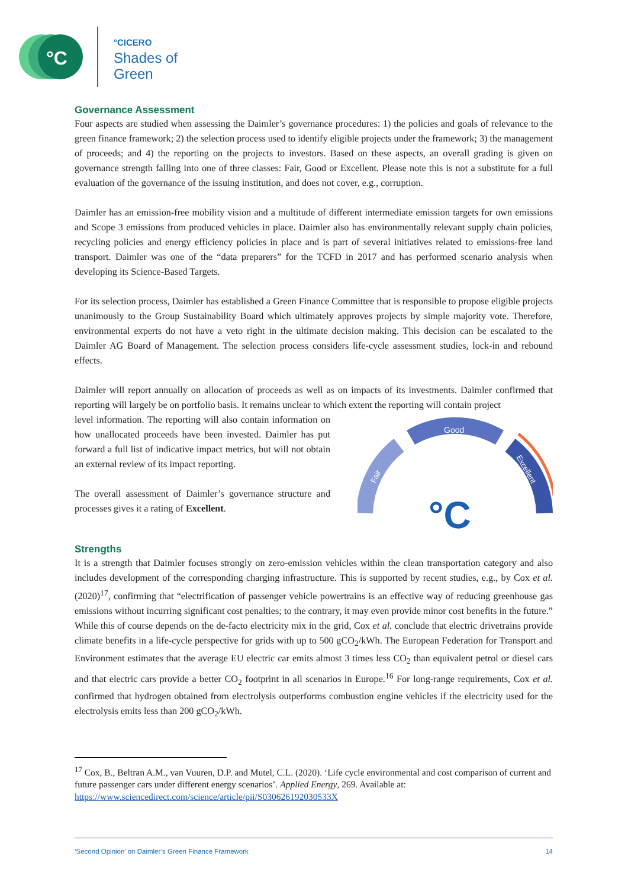°C
°CICERO
Shades of
Green
Governance Assessment
Four aspects are studied when assessing the Daimler’s governance procedures: 1) the policies and goals of relevance to the green finance framework; 2) the selection process used to identify eligible projects under the framework; 3) the management of proceeds; and 4) the reporting on the projects to investors. Based on these aspects, an overall grading is given on governance strength falling into one of three classes: Fair, Good or Excellent. Please note this is not a substitute for a full evaluation of the governance of the issuing institution, and does not cover, e.g., corruption.
Daimler has an emission-free mobility vision and a multitude of different intermediate emission targets for own emissions and Scope 3 emissions from produced vehicles in place. Daimler also has environmentally relevant supply chain policies, recycling policies and energy efficiency policies in place and is part of several initiatives related to emissions-free land transport. Daimler was one of the “data preparers” for the TCFD in 2017 and has performed scenario analysis when developing its Science-Based Targets.
For its selection process, Daimler has established a Green Finance Committee that is responsible to propose eligible projects unanimously to the Group Sustainability Board which ultimately approves projects by simple majority vote. Therefore, environmental experts do not have a veto right in the ultimate decision making. This decision can be escalated to the Daimler AG Board of Management. The selection process considers life-cycle assessment studies, lock-in and rebound effects.
Daimler will report annually on allocation of proceeds as well as on impacts of its investments. Daimler confirmed that reporting will largely be on portfolio basis. It remains unclear to which extent the reporting will contain project
level information. The reporting will also contain information on how unallocated proceeds have been invested. Daimler has put forward a full list of indicative impact metrics, but will not obtain an external review of its impact reporting.
The overall assessment of Daimler’s governance structure and processes gives it a rating of Excellent.
Good
Fair
Excellent
°C
Strengths
It is a strength that Daimler focuses strongly on zero-emission vehicles within the clean transportation category and also includes development of the corresponding charging infrastructure. This is supported by recent studies, e.g., by Cox et al. (2020)<sup>17</sup>, confirming that “electrification of passenger vehicle powertrains is an effective way of reducing greenhouse gas emissions without incurring significant cost penalties; to the contrary, it may even provide minor cost benefits in the future.” While this of course depends on the de-facto electricity mix in the grid, Cox et al. conclude that electric drivetrains provide climate benefits in a life-cycle perspective for grids with up to 500 gCO<sub>2</sub>/kWh. The European Federation for Transport and Environment estimates that the average EU electric car emits almost 3 times less CO<sub>2</sub> than equivalent petrol or diesel cars and that electric cars provide a better CO<sub>2</sub> footprint in all scenarios in Europe.<sup>16</sup> For long-range requirements, Cox et al. confirmed that hydrogen obtained from electrolysis outperforms combustion engine vehicles if the electricity used for the electrolysis emits less than 200 gCO<sub>2</sub>/kWh.
<sup>17</sup> Cox, B., Beltran A.M., van Vuuren, D.P. and Mutel, C.L. (2020). ‘Life cycle environmental and cost comparison of current and future passenger cars under different energy scenarios’. Applied Energy, 269. Available at: https://www.sciencedirect.com/science/article/pii/S030626192030533X
‘Second Opinion’ on Daimler’s Green Finance Framework 14